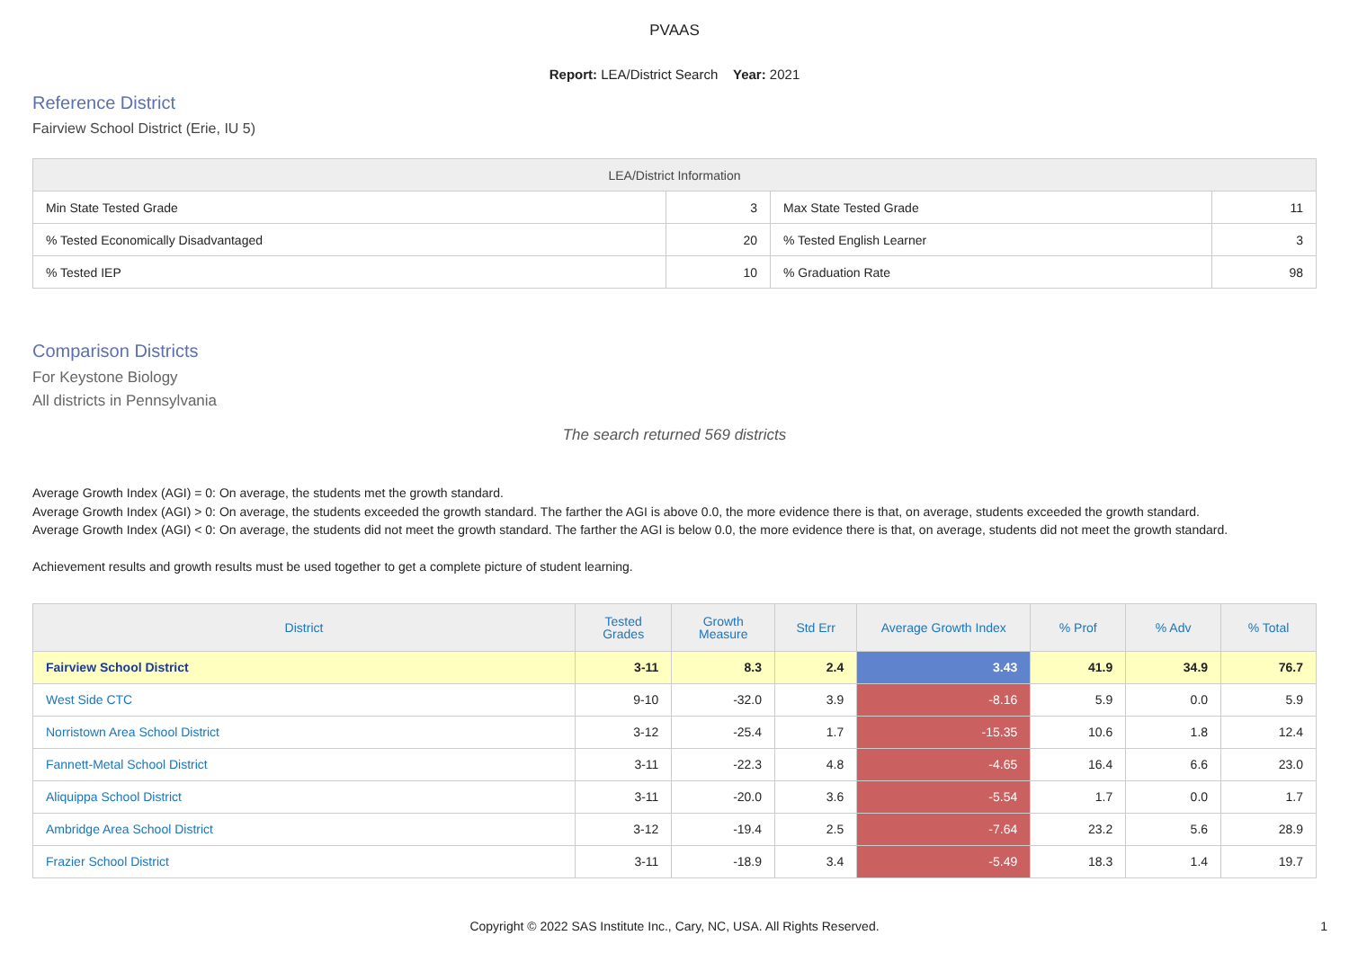PVAAS
Report: LEA/District Search Year: 2021
Reference District
Fairview School District (Erie, IU 5)
| LEA/District Information | | | |
| --- | --- | --- | --- |
| Min State Tested Grade | 3 | Max State Tested Grade | 11 |
| % Tested Economically Disadvantaged | 20 | % Tested English Learner | 3 |
| % Tested IEP | 10 | % Graduation Rate | 98 |
Comparison Districts
For Keystone Biology
All districts in Pennsylvania
The search returned 569 districts
Average Growth Index (AGI) = 0: On average, the students met the growth standard.
Average Growth Index (AGI) > 0: On average, the students exceeded the growth standard. The farther the AGI is above 0.0, the more evidence there is that, on average, students exceeded the growth standard.
Average Growth Index (AGI) < 0: On average, the students did not meet the growth standard. The farther the AGI is below 0.0, the more evidence there is that, on average, students did not meet the growth standard.
Achievement results and growth results must be used together to get a complete picture of student learning.
| District | Tested Grades | Growth Measure | Std Err | Average Growth Index | % Prof | % Adv | % Total |
| --- | --- | --- | --- | --- | --- | --- | --- |
| Fairview School District | 3-11 | 8.3 | 2.4 | 3.43 | 41.9 | 34.9 | 76.7 |
| West Side CTC | 9-10 | -32.0 | 3.9 | -8.16 | 5.9 | 0.0 | 5.9 |
| Norristown Area School District | 3-12 | -25.4 | 1.7 | -15.35 | 10.6 | 1.8 | 12.4 |
| Fannett-Metal School District | 3-11 | -22.3 | 4.8 | -4.65 | 16.4 | 6.6 | 23.0 |
| Aliquippa School District | 3-11 | -20.0 | 3.6 | -5.54 | 1.7 | 0.0 | 1.7 |
| Ambridge Area School District | 3-12 | -19.4 | 2.5 | -7.64 | 23.2 | 5.6 | 28.9 |
| Frazier School District | 3-11 | -18.9 | 3.4 | -5.49 | 18.3 | 1.4 | 19.7 |
Copyright © 2022 SAS Institute Inc., Cary, NC, USA. All Rights Reserved.
1